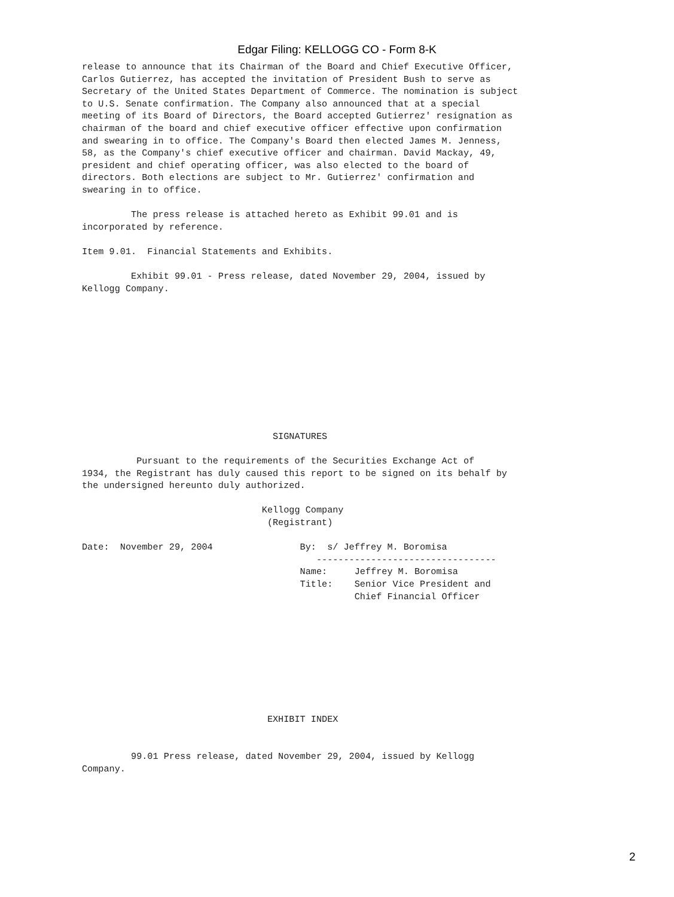Edgar Filing: KELLOGG CO - Form 8-K
release to announce that its Chairman of the Board and Chief Executive Officer,
Carlos Gutierrez, has accepted the invitation of President Bush to serve as
Secretary of the United States Department of Commerce. The nomination is subject
to U.S. Senate confirmation. The Company also announced that at a special
meeting of its Board of Directors, the Board accepted Gutierrez' resignation as
chairman of the board and chief executive officer effective upon confirmation
and swearing in to office. The Company's Board then elected James M. Jenness,
58, as the Company's chief executive officer and chairman. David Mackay, 49,
president and chief operating officer, was also elected to the board of
directors. Both elections are subject to Mr. Gutierrez' confirmation and
swearing in to office.

         The press release is attached hereto as Exhibit 99.01 and is
incorporated by reference.

Item 9.01.  Financial Statements and Exhibits.

         Exhibit 99.01 - Press release, dated November 29, 2004, issued by
Kellogg Company.











                                   SIGNATURES

          Pursuant to the requirements of the Securities Exchange Act of
1934, the Registrant has duly caused this report to be signed on its behalf by
the undersigned hereunto duly authorized.

                                 Kellogg Company
                                  (Registrant)

Date:  November 29, 2004                By:  s/ Jeffrey M. Boromisa
                                           ---------------------------------
                                        Name:     Jeffrey M. Boromisa
                                        Title:    Senior Vice President and
                                                  Chief Financial Officer









                                  EXHIBIT INDEX


         99.01 Press release, dated November 29, 2004, issued by Kellogg
Company.
2